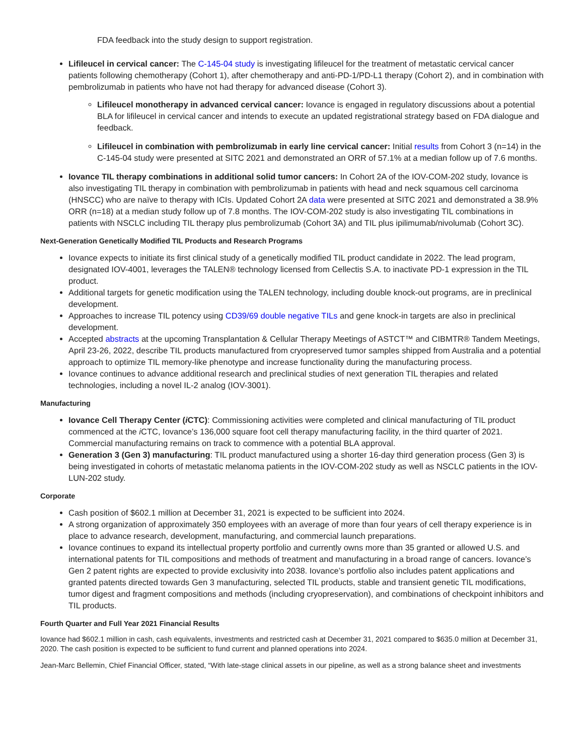FDA feedback into the study design to support registration.
Lifileucel in cervical cancer: The C-145-04 study is investigating lifileucel for the treatment of metastatic cervical cancer patients following chemotherapy (Cohort 1), after chemotherapy and anti-PD-1/PD-L1 therapy (Cohort 2), and in combination with pembrolizumab in patients who have not had therapy for advanced disease (Cohort 3).
Lifileucel monotherapy in advanced cervical cancer: Iovance is engaged in regulatory discussions about a potential BLA for lifileucel in cervical cancer and intends to execute an updated registrational strategy based on FDA dialogue and feedback.
Lifileucel in combination with pembrolizumab in early line cervical cancer: Initial results from Cohort 3 (n=14) in the C-145-04 study were presented at SITC 2021 and demonstrated an ORR of 57.1% at a median follow up of 7.6 months.
Iovance TIL therapy combinations in additional solid tumor cancers: In Cohort 2A of the IOV-COM-202 study, Iovance is also investigating TIL therapy in combination with pembrolizumab in patients with head and neck squamous cell carcinoma (HNSCC) who are naïve to therapy with ICIs. Updated Cohort 2A data were presented at SITC 2021 and demonstrated a 38.9% ORR (n=18) at a median study follow up of 7.8 months. The IOV-COM-202 study is also investigating TIL combinations in patients with NSCLC including TIL therapy plus pembrolizumab (Cohort 3A) and TIL plus ipilimumab/nivolumab (Cohort 3C).
Next-Generation Genetically Modified TIL Products and Research Programs
Iovance expects to initiate its first clinical study of a genetically modified TIL product candidate in 2022. The lead program, designated IOV-4001, leverages the TALEN® technology licensed from Cellectis S.A. to inactivate PD-1 expression in the TIL product.
Additional targets for genetic modification using the TALEN technology, including double knock-out programs, are in preclinical development.
Approaches to increase TIL potency using CD39/69 double negative TILs and gene knock-in targets are also in preclinical development.
Accepted abstracts at the upcoming Transplantation & Cellular Therapy Meetings of ASTCT™ and CIBMTR® Tandem Meetings, April 23-26, 2022, describe TIL products manufactured from cryopreserved tumor samples shipped from Australia and a potential approach to optimize TIL memory-like phenotype and increase functionality during the manufacturing process.
Iovance continues to advance additional research and preclinical studies of next generation TIL therapies and related technologies, including a novel IL-2 analog (IOV-3001).
Manufacturing
Iovance Cell Therapy Center (i CTC): Commissioning activities were completed and clinical manufacturing of TIL product commenced at the i CTC, Iovance’s 136,000 square foot cell therapy manufacturing facility, in the third quarter of 2021. Commercial manufacturing remains on track to commence with a potential BLA approval.
Generation 3 (Gen 3) manufacturing: TIL product manufactured using a shorter 16-day third generation process (Gen 3) is being investigated in cohorts of metastatic melanoma patients in the IOV-COM-202 study as well as NSCLC patients in the IOV-LUN-202 study.
Corporate
Cash position of $602.1 million at December 31, 2021 is expected to be sufficient into 2024.
A strong organization of approximately 350 employees with an average of more than four years of cell therapy experience is in place to advance research, development, manufacturing, and commercial launch preparations.
Iovance continues to expand its intellectual property portfolio and currently owns more than 35 granted or allowed U.S. and international patents for TIL compositions and methods of treatment and manufacturing in a broad range of cancers. Iovance’s Gen 2 patent rights are expected to provide exclusivity into 2038. Iovance’s portfolio also includes patent applications and granted patents directed towards Gen 3 manufacturing, selected TIL products, stable and transient genetic TIL modifications, tumor digest and fragment compositions and methods (including cryopreservation), and combinations of checkpoint inhibitors and TIL products.
Fourth Quarter and Full Year 2021 Financial Results
Iovance had $602.1 million in cash, cash equivalents, investments and restricted cash at December 31, 2021 compared to $635.0 million at December 31, 2020. The cash position is expected to be sufficient to fund current and planned operations into 2024.
Jean-Marc Bellemin, Chief Financial Officer, stated, “With late-stage clinical assets in our pipeline, as well as a strong balance sheet and investments